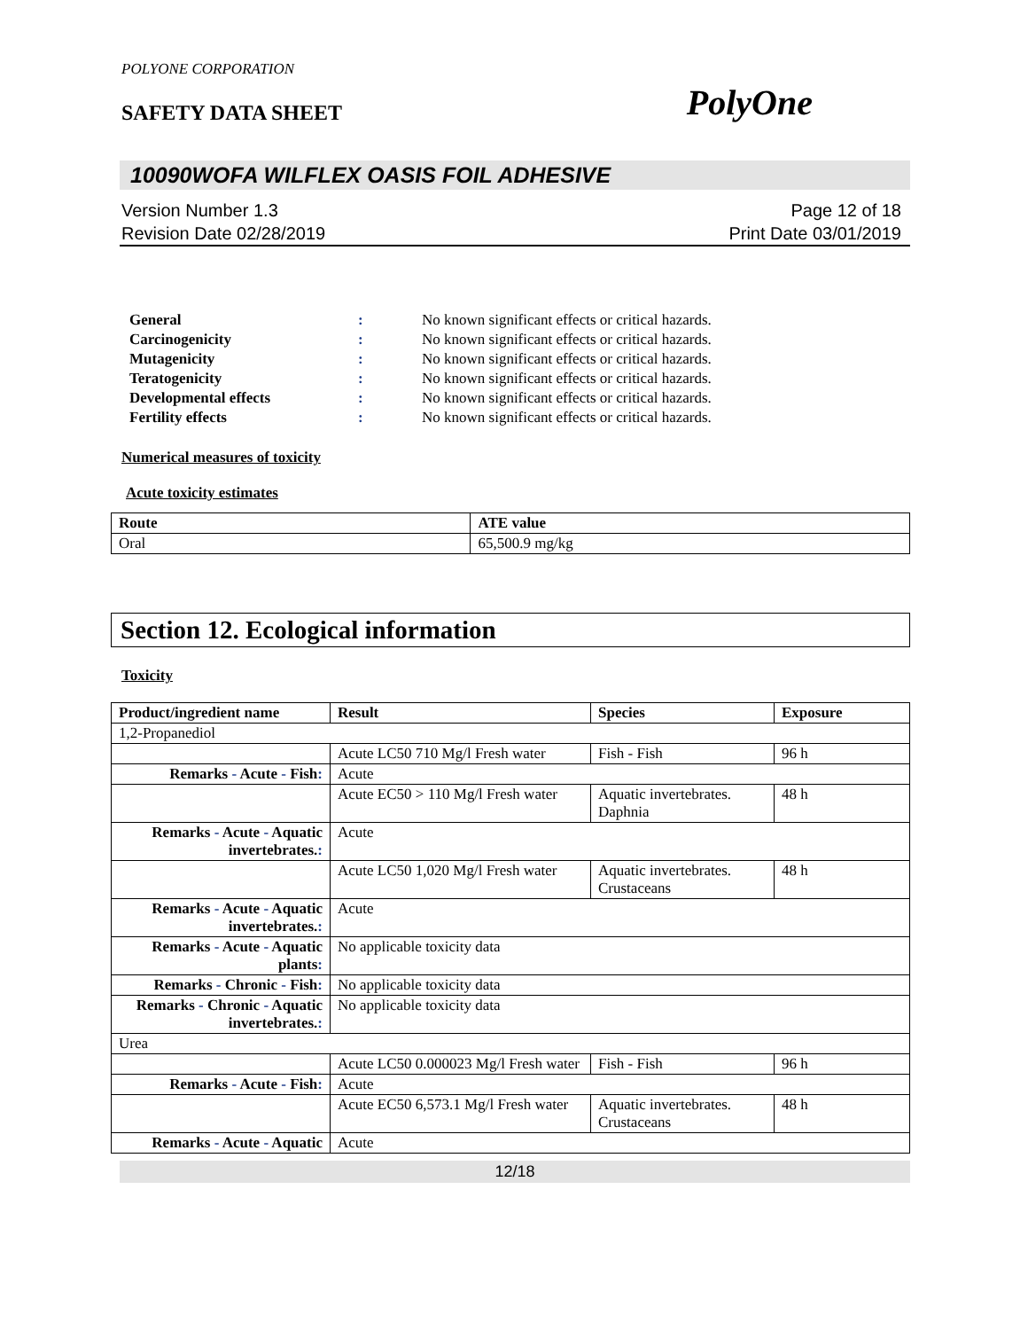POLYONE CORPORATION
SAFETY DATA SHEET PolyOne
10090WOFA WILFLEX OASIS FOIL ADHESIVE
Version Number 1.3
Revision Date 02/28/2019 Page 12 of 18
Print Date 03/01/2019
General: No known significant effects or critical hazards.
Carcinogenicity: No known significant effects or critical hazards.
Mutagenicity: No known significant effects or critical hazards.
Teratogenicity: No known significant effects or critical hazards.
Developmental effects: No known significant effects or critical hazards.
Fertility effects: No known significant effects or critical hazards.
Numerical measures of toxicity
Acute toxicity estimates
| Route | ATE value |
| --- | --- |
| Oral | 65,500.9 mg/kg |
Section 12. Ecological information
Toxicity
| Product/ingredient name | Result | Species | Exposure |
| --- | --- | --- | --- |
| 1,2-Propanediol | | | |
| | Acute LC50 710 Mg/l Fresh water | Fish - Fish | 96 h |
| Remarks - Acute - Fish : | Acute | | |
| | Acute EC50 > 110 Mg/l Fresh water | Aquatic invertebrates. Daphnia | 48 h |
| Remarks - Acute - Aquatic invertebrates. : | Acute | | |
| | Acute LC50 1,020 Mg/l Fresh water | Aquatic invertebrates. Crustaceans | 48 h |
| Remarks - Acute - Aquatic invertebrates. : | Acute | | |
| Remarks - Acute - Aquatic plants : | No applicable toxicity data | | |
| Remarks - Chronic - Fish : | No applicable toxicity data | | |
| Remarks - Chronic - Aquatic invertebrates. : | No applicable toxicity data | | |
| Urea | | | |
| | Acute LC50 0.000023 Mg/l Fresh water | Fish - Fish | 96 h |
| Remarks - Acute - Fish : | Acute | | |
| | Acute EC50 6,573.1 Mg/l Fresh water | Aquatic invertebrates. Crustaceans | 48 h |
| Remarks - Acute - Aquatic | Acute | | |
12/18